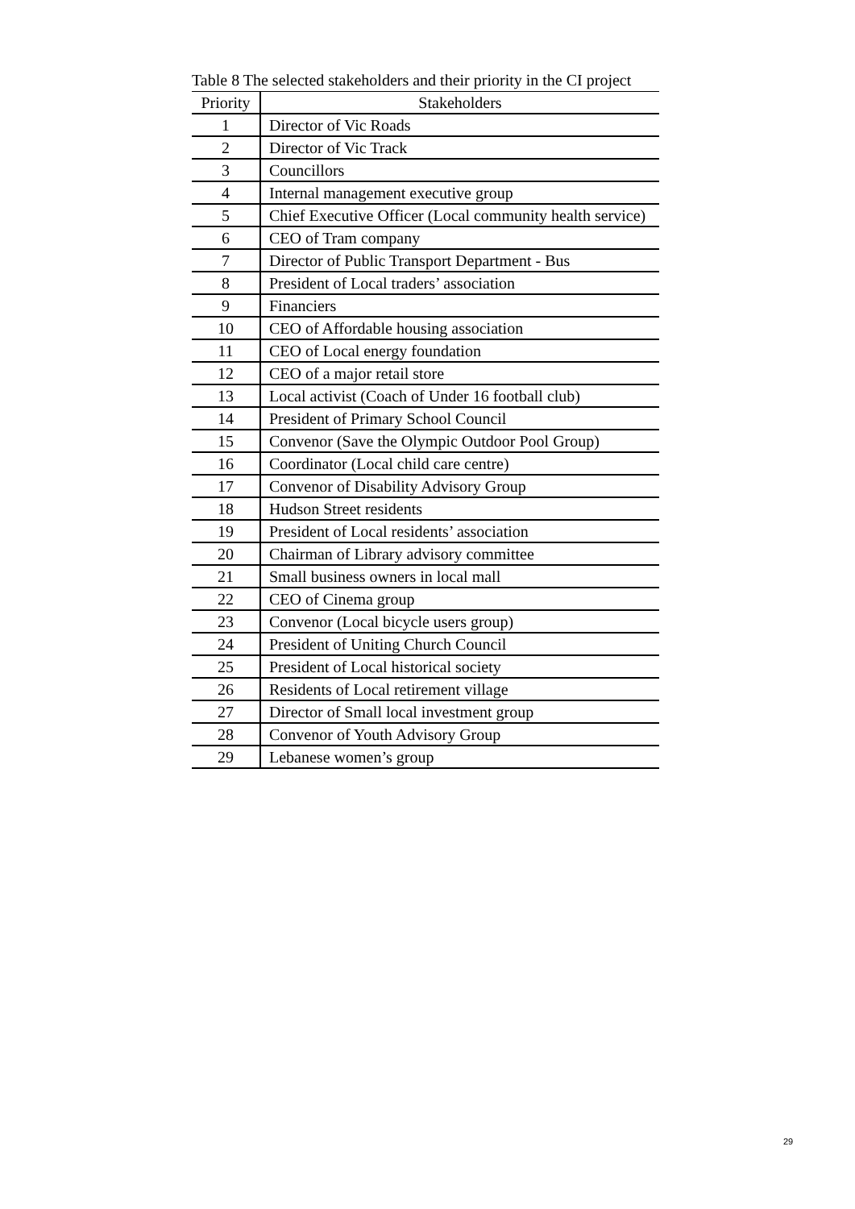Table 8 The selected stakeholders and their priority in the CI project
| Priority | Stakeholders |
| --- | --- |
| 1 | Director of Vic Roads |
| 2 | Director of Vic Track |
| 3 | Councillors |
| 4 | Internal management executive group |
| 5 | Chief Executive Officer (Local community health service) |
| 6 | CEO of Tram company |
| 7 | Director of Public Transport Department - Bus |
| 8 | President of Local traders’ association |
| 9 | Financiers |
| 10 | CEO of Affordable housing association |
| 11 | CEO of Local energy foundation |
| 12 | CEO of a major retail store |
| 13 | Local activist (Coach of Under 16 football club) |
| 14 | President of Primary School Council |
| 15 | Convenor (Save the Olympic Outdoor Pool Group) |
| 16 | Coordinator (Local child care centre) |
| 17 | Convenor of Disability Advisory Group |
| 18 | Hudson Street residents |
| 19 | President of Local residents’ association |
| 20 | Chairman of Library advisory committee |
| 21 | Small business owners in local mall |
| 22 | CEO of Cinema group |
| 23 | Convenor (Local bicycle users group) |
| 24 | President of Uniting Church Council |
| 25 | President of Local historical society |
| 26 | Residents of Local retirement village |
| 27 | Director of Small local investment group |
| 28 | Convenor of Youth Advisory Group |
| 29 | Lebanese women’s group |
29